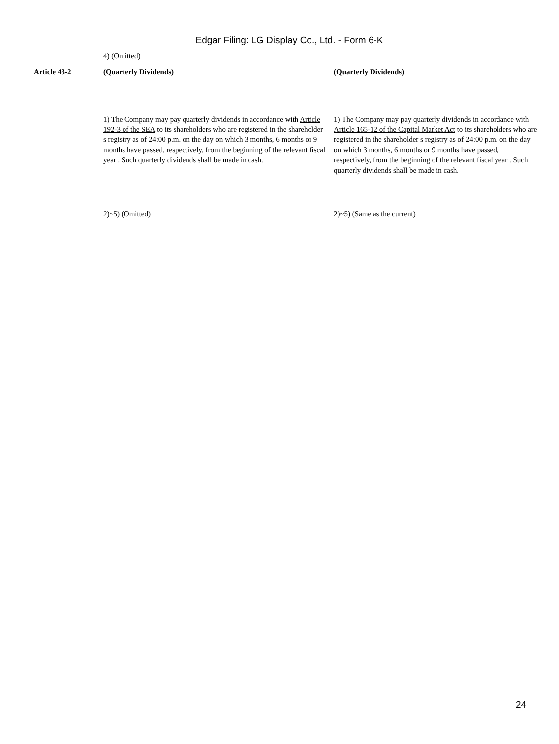Edgar Filing: LG Display Co., Ltd. - Form 6-K
| | 4) (Omitted) | |
| Article 43-2 | (Quarterly Dividends) | (Quarterly Dividends) |
| | 1) The Company may pay quarterly dividends in accordance with Article 192-3 of the SEA to its shareholders who are registered in the shareholder s registry as of 24:00 p.m. on the day on which 3 months, 6 months or 9 months have passed, respectively, from the beginning of the relevant fiscal year . Such quarterly dividends shall be made in cash. | 1) The Company may pay quarterly dividends in accordance with Article 165-12 of the Capital Market Act to its shareholders who are registered in the shareholder s registry as of 24:00 p.m. on the day on which 3 months, 6 months or 9 months have passed, respectively, from the beginning of the relevant fiscal year . Such quarterly dividends shall be made in cash. |
| | 2)~5) (Omitted) | 2)~5) (Same as the current) |
24